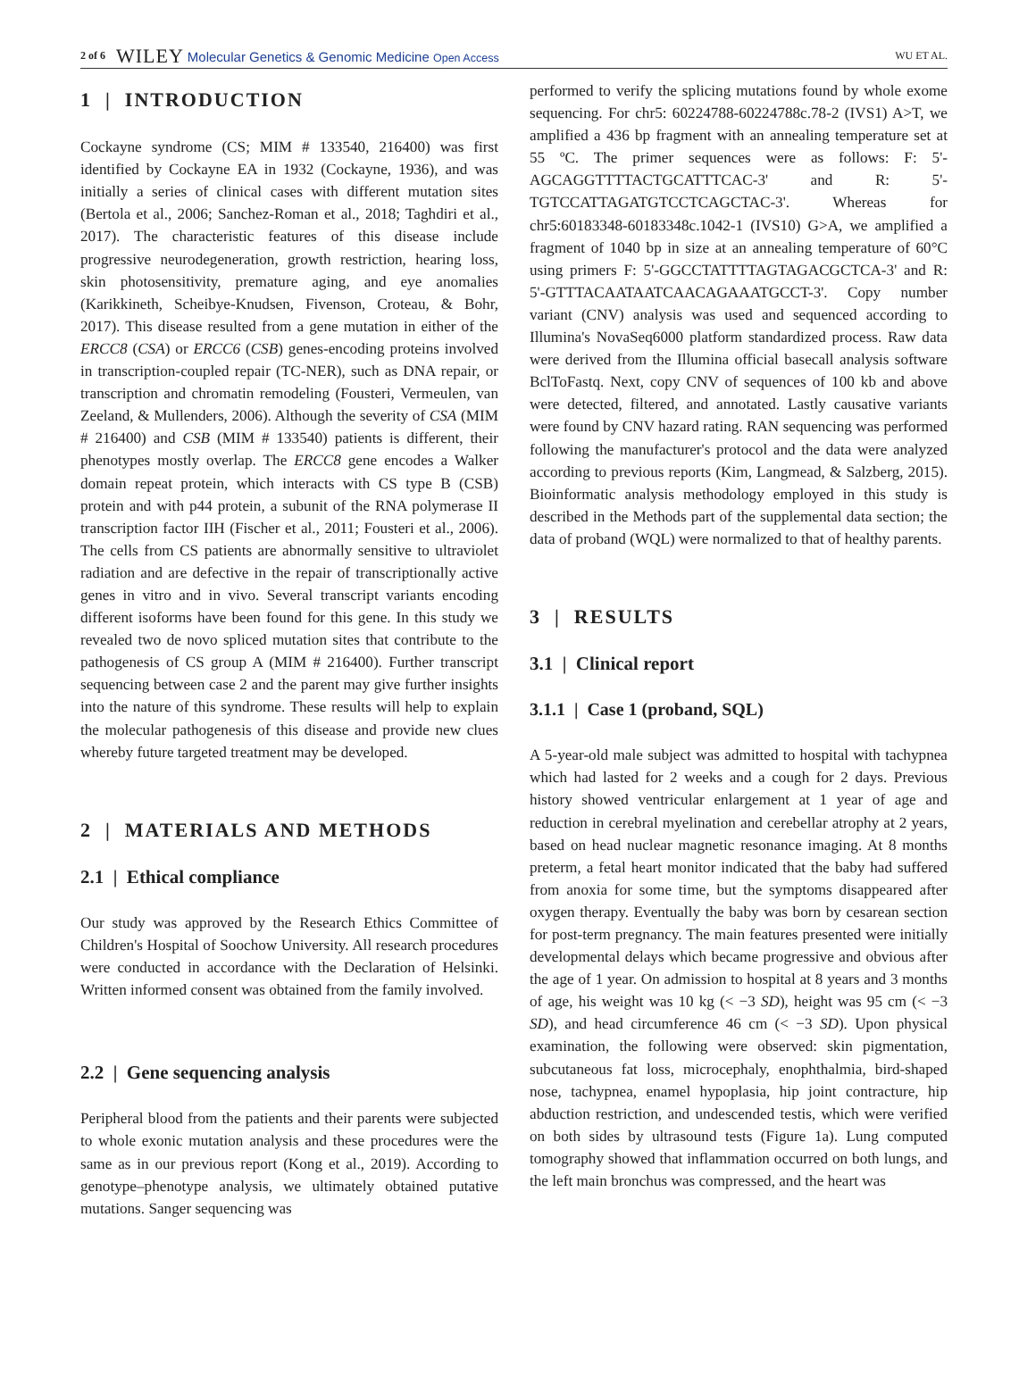2 of 6 WILEY Molecular Genetics & Genomic Medicine Open Access WU ET AL.
1 | INTRODUCTION
Cockayne syndrome (CS; MIM # 133540, 216400) was first identified by Cockayne EA in 1932 (Cockayne, 1936), and was initially a series of clinical cases with different mutation sites (Bertola et al., 2006; Sanchez-Roman et al., 2018; Taghdiri et al., 2017). The characteristic features of this disease include progressive neurodegeneration, growth restriction, hearing loss, skin photosensitivity, premature aging, and eye anomalies (Karikkineth, Scheibye-Knudsen, Fivenson, Croteau, & Bohr, 2017). This disease resulted from a gene mutation in either of the ERCC8 (CSA) or ERCC6 (CSB) genes-encoding proteins involved in transcription-coupled repair (TC-NER), such as DNA repair, or transcription and chromatin remodeling (Fousteri, Vermeulen, van Zeeland, & Mullenders, 2006). Although the severity of CSA (MIM # 216400) and CSB (MIM # 133540) patients is different, their phenotypes mostly overlap. The ERCC8 gene encodes a Walker domain repeat protein, which interacts with CS type B (CSB) protein and with p44 protein, a subunit of the RNA polymerase II transcription factor IIH (Fischer et al., 2011; Fousteri et al., 2006). The cells from CS patients are abnormally sensitive to ultraviolet radiation and are defective in the repair of transcriptionally active genes in vitro and in vivo. Several transcript variants encoding different isoforms have been found for this gene. In this study we revealed two de novo spliced mutation sites that contribute to the pathogenesis of CS group A (MIM # 216400). Further transcript sequencing between case 2 and the parent may give further insights into the nature of this syndrome. These results will help to explain the molecular pathogenesis of this disease and provide new clues whereby future targeted treatment may be developed.
2 | MATERIALS AND METHODS
2.1 | Ethical compliance
Our study was approved by the Research Ethics Committee of Children's Hospital of Soochow University. All research procedures were conducted in accordance with the Declaration of Helsinki. Written informed consent was obtained from the family involved.
2.2 | Gene sequencing analysis
Peripheral blood from the patients and their parents were subjected to whole exonic mutation analysis and these procedures were the same as in our previous report (Kong et al., 2019). According to genotype–phenotype analysis, we ultimately obtained putative mutations. Sanger sequencing was
performed to verify the splicing mutations found by whole exome sequencing. For chr5: 60224788-60224788c.78-2 (IVS1) A>T, we amplified a 436 bp fragment with an annealing temperature set at 55 ºC. The primer sequences were as follows: F: 5'-AGCAGGTTTTACTGCATTTCAC-3' and R: 5'-TGTCCATTAGATGTCCTCAGCTAC-3'. Whereas for chr5:60183348-60183348c.1042-1 (IVS10) G>A, we amplified a fragment of 1040 bp in size at an annealing temperature of 60°C using primers F: 5'-GGCCTATTTTAGTAGACGCTCA-3' and R: 5'-GTTTACAATAATCAACAGAAATGCCT-3'. Copy number variant (CNV) analysis was used and sequenced according to Illumina's NovaSeq6000 platform standardized process. Raw data were derived from the Illumina official basecall analysis software BclToFastq. Next, copy CNV of sequences of 100 kb and above were detected, filtered, and annotated. Lastly causative variants were found by CNV hazard rating. RAN sequencing was performed following the manufacturer's protocol and the data were analyzed according to previous reports (Kim, Langmead, & Salzberg, 2015). Bioinformatic analysis methodology employed in this study is described in the Methods part of the supplemental data section; the data of proband (WQL) were normalized to that of healthy parents.
3 | RESULTS
3.1 | Clinical report
3.1.1 | Case 1 (proband, SQL)
A 5-year-old male subject was admitted to hospital with tachypnea which had lasted for 2 weeks and a cough for 2 days. Previous history showed ventricular enlargement at 1 year of age and reduction in cerebral myelination and cerebellar atrophy at 2 years, based on head nuclear magnetic resonance imaging. At 8 months preterm, a fetal heart monitor indicated that the baby had suffered from anoxia for some time, but the symptoms disappeared after oxygen therapy. Eventually the baby was born by cesarean section for post-term pregnancy. The main features presented were initially developmental delays which became progressive and obvious after the age of 1 year. On admission to hospital at 8 years and 3 months of age, his weight was 10 kg (< −3 SD), height was 95 cm (< −3 SD), and head circumference 46 cm (< −3 SD). Upon physical examination, the following were observed: skin pigmentation, subcutaneous fat loss, microcephaly, enophthalmia, bird-shaped nose, tachypnea, enamel hypoplasia, hip joint contracture, hip abduction restriction, and undescended testis, which were verified on both sides by ultrasound tests (Figure 1a). Lung computed tomography showed that inflammation occurred on both lungs, and the left main bronchus was compressed, and the heart was